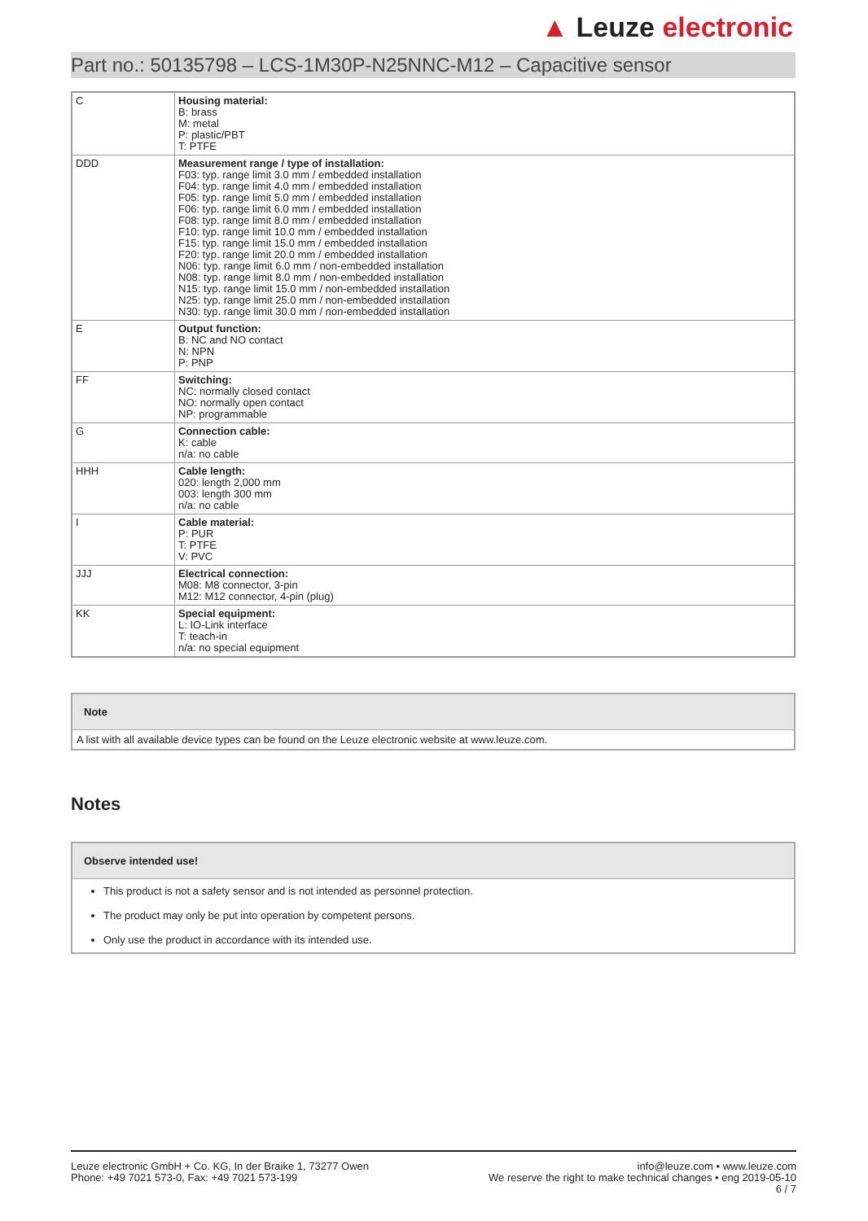▲ Leuze electronic
Part no.: 50135798 – LCS-1M30P-N25NNC-M12 – Capacitive sensor
| C | Housing material: B: brass M: metal P: plastic/PBT T: PTFE |
| DDD | Measurement range / type of installation: F03: typ. range limit 3.0 mm / embedded installation F04: typ. range limit 4.0 mm / embedded installation F05: typ. range limit 5.0 mm / embedded installation F06: typ. range limit 6.0 mm / embedded installation F08: typ. range limit 8.0 mm / embedded installation F10: typ. range limit 10.0 mm / embedded installation F15: typ. range limit 15.0 mm / embedded installation F20: typ. range limit 20.0 mm / embedded installation N06: typ. range limit 6.0 mm / non-embedded installation N08: typ. range limit 8.0 mm / non-embedded installation N15: typ. range limit 15.0 mm / non-embedded installation N25: typ. range limit 25.0 mm / non-embedded installation N30: typ. range limit 30.0 mm / non-embedded installation |
| E | Output function: B: NC and NO contact N: NPN P: PNP |
| FF | Switching: NC: normally closed contact NO: normally open contact NP: programmable |
| G | Connection cable: K: cable n/a: no cable |
| HHH | Cable length: 020: length 2,000 mm 003: length 300 mm n/a: no cable |
| I | Cable material: P: PUR T: PTFE V: PVC |
| JJJ | Electrical connection: M08: M8 connector, 3-pin M12: M12 connector, 4-pin (plug) |
| KK | Special equipment: L: IO-Link interface T: teach-in n/a: no special equipment |
Note
A list with all available device types can be found on the Leuze electronic website at www.leuze.com.
Notes
Observe intended use!
This product is not a safety sensor and is not intended as personnel protection.
The product may only be put into operation by competent persons.
Only use the product in accordance with its intended use.
Leuze electronic GmbH + Co. KG, In der Braike 1, 73277 Owen
Phone: +49 7021 573-0, Fax: +49 7021 573-199
info@leuze.com • www.leuze.com
We reserve the right to make technical changes • eng 2019-05-10
6 / 7